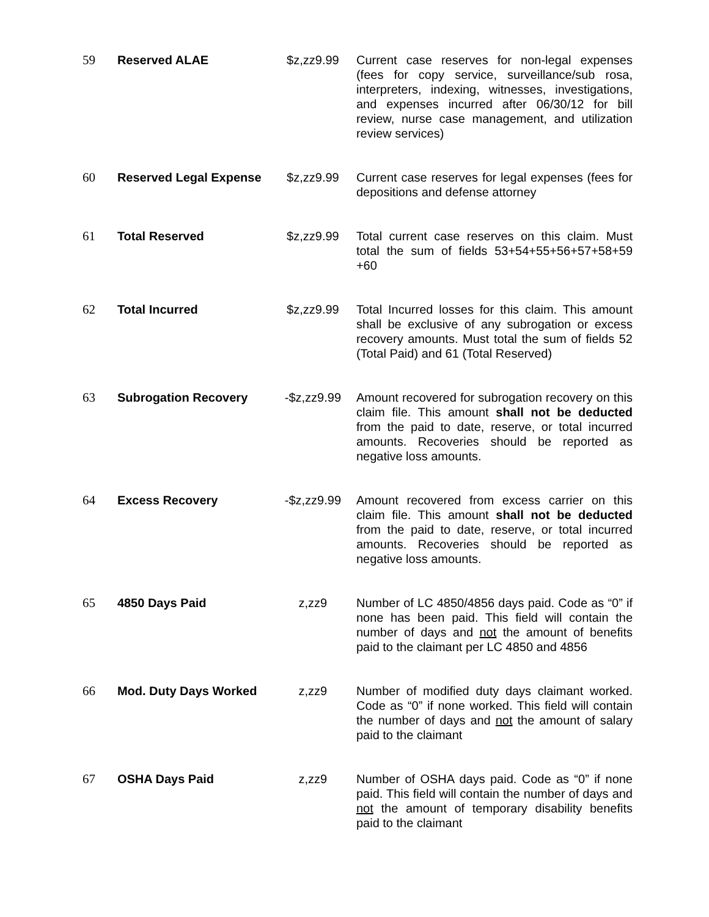| 59 | Reserved ALAE | $z,zz9.99 | Current case reserves for non-legal expenses (fees for copy service, surveillance/sub rosa, interpreters, indexing, witnesses, investigations, and expenses incurred after 06/30/12 for bill review, nurse case management, and utilization review services) |
| 60 | Reserved Legal Expense | $z,zz9.99 | Current case reserves for legal expenses (fees for depositions and defense attorney |
| 61 | Total Reserved | $z,zz9.99 | Total current case reserves on this claim. Must total the sum of fields 53+54+55+56+57+58+59 +60 |
| 62 | Total Incurred | $z,zz9.99 | Total Incurred losses for this claim. This amount shall be exclusive of any subrogation or excess recovery amounts. Must total the sum of fields 52 (Total Paid) and 61 (Total Reserved) |
| 63 | Subrogation Recovery | -$z,zz9.99 | Amount recovered for subrogation recovery on this claim file. This amount shall not be deducted from the paid to date, reserve, or total incurred amounts. Recoveries should be reported as negative loss amounts. |
| 64 | Excess Recovery | -$z,zz9.99 | Amount recovered from excess carrier on this claim file. This amount shall not be deducted from the paid to date, reserve, or total incurred amounts. Recoveries should be reported as negative loss amounts. |
| 65 | 4850 Days Paid | z,zz9 | Number of LC 4850/4856 days paid. Code as “0” if none has been paid. This field will contain the number of days and not the amount of benefits paid to the claimant per LC 4850 and 4856 |
| 66 | Mod. Duty Days Worked | z,zz9 | Number of modified duty days claimant worked. Code as “0” if none worked. This field will contain the number of days and not the amount of salary paid to the claimant |
| 67 | OSHA Days Paid | z,zz9 | Number of OSHA days paid. Code as “0” if none paid. This field will contain the number of days and not the amount of temporary disability benefits paid to the claimant |